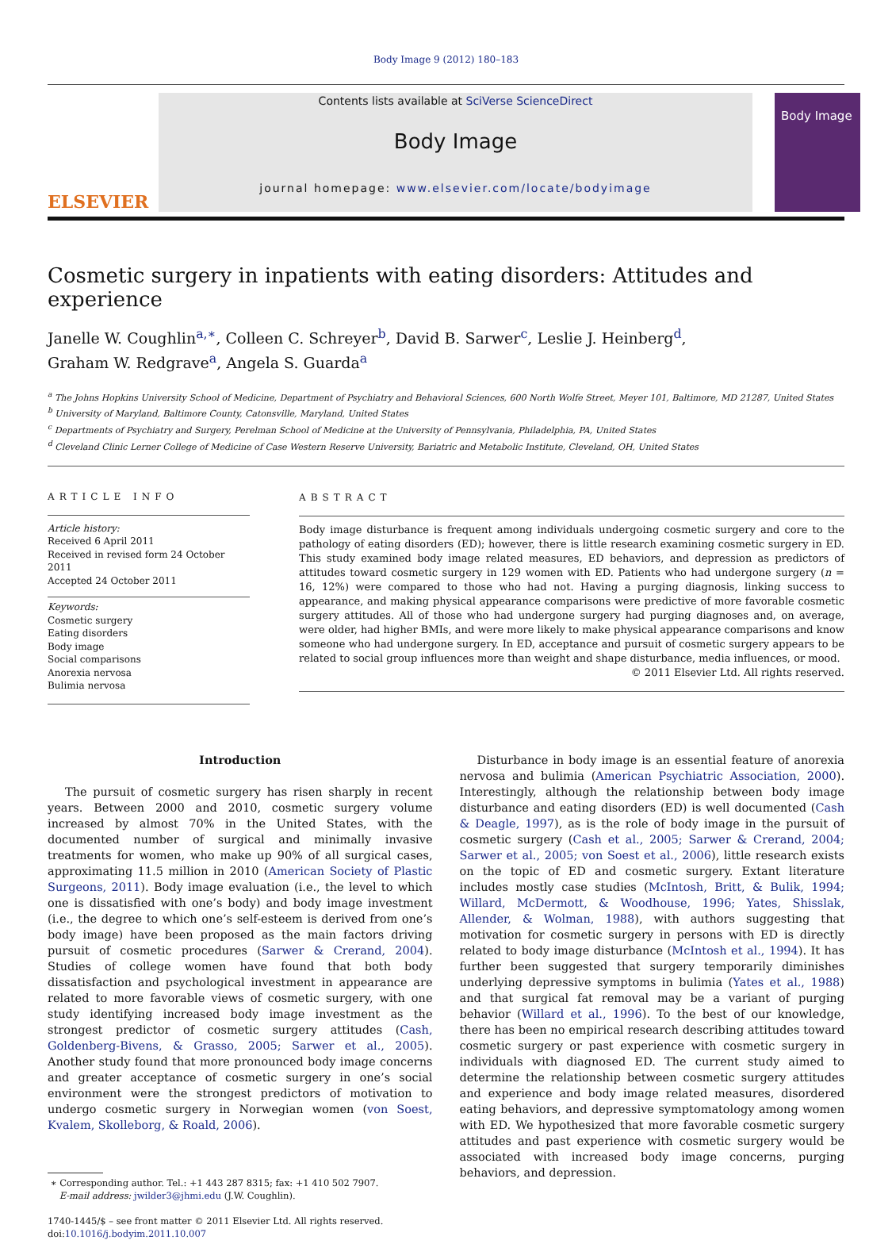Body Image 9 (2012) 180–183
ELSEVIER
Contents lists available at SciVerse ScienceDirect
Body Image
journal homepage: www.elsevier.com/locate/bodyimage
Body Image
Cosmetic surgery in inpatients with eating disorders: Attitudes and experience
Janelle W. Coughlin<sup>a,∗</sup>, Colleen C. Schreyer<sup>b</sup>, David B. Sarwer<sup>c</sup>, Leslie J. Heinberg<sup>d</sup>,
Graham W. Redgrave<sup>a</sup>, Angela S. Guarda<sup>a</sup>
<sup>a</sup> The Johns Hopkins University School of Medicine, Department of Psychiatry and Behavioral Sciences, 600 North Wolfe Street, Meyer 101, Baltimore, MD 21287, United States
<sup>b</sup> University of Maryland, Baltimore County, Catonsville, Maryland, United States
<sup>c</sup> Departments of Psychiatry and Surgery, Perelman School of Medicine at the University of Pennsylvania, Philadelphia, PA, United States
<sup>d</sup> Cleveland Clinic Lerner College of Medicine of Case Western Reserve University, Bariatric and Metabolic Institute, Cleveland, OH, United States
ARTICLE INFO
Article history:
Received 6 April 2011
Received in revised form 24 October 2011
Accepted 24 October 2011
Keywords:
Cosmetic surgery
Eating disorders
Body image
Social comparisons
Anorexia nervosa
Bulimia nervosa
ABSTRACT
Body image disturbance is frequent among individuals undergoing cosmetic surgery and core to the pathology of eating disorders (ED); however, there is little research examining cosmetic surgery in ED. This study examined body image related measures, ED behaviors, and depression as predictors of attitudes toward cosmetic surgery in 129 women with ED. Patients who had undergone surgery (n = 16, 12%) were compared to those who had not. Having a purging diagnosis, linking success to appearance, and making physical appearance comparisons were predictive of more favorable cosmetic surgery attitudes. All of those who had undergone surgery had purging diagnoses and, on average, were older, had higher BMIs, and were more likely to make physical appearance comparisons and know someone who had undergone surgery. In ED, acceptance and pursuit of cosmetic surgery appears to be related to social group influences more than weight and shape disturbance, media influences, or mood.
© 2011 Elsevier Ltd. All rights reserved.
Introduction
The pursuit of cosmetic surgery has risen sharply in recent years. Between 2000 and 2010, cosmetic surgery volume increased by almost 70% in the United States, with the documented number of surgical and minimally invasive treatments for women, who make up 90% of all surgical cases, approximating 11.5 million in 2010 (American Society of Plastic Surgeons, 2011). Body image evaluation (i.e., the level to which one is dissatisfied with one’s body) and body image investment (i.e., the degree to which one’s self-esteem is derived from one’s body image) have been proposed as the main factors driving pursuit of cosmetic procedures (Sarwer & Crerand, 2004). Studies of college women have found that both body dissatisfaction and psychological investment in appearance are related to more favorable views of cosmetic surgery, with one study identifying increased body image investment as the strongest predictor of cosmetic surgery attitudes (Cash, Goldenberg-Bivens, & Grasso, 2005; Sarwer et al., 2005). Another study found that more pronounced body image concerns and greater acceptance of cosmetic surgery in one’s social environment were the strongest predictors of motivation to undergo cosmetic surgery in Norwegian women (von Soest, Kvalem, Skolleborg, & Roald, 2006).
∗ Corresponding author. Tel.: +1 443 287 8315; fax: +1 410 502 7907.
E-mail address: jwilder3@jhmi.edu (J.W. Coughlin).
1740-1445/$ – see front matter © 2011 Elsevier Ltd. All rights reserved.
doi:10.1016/j.bodyim.2011.10.007
Disturbance in body image is an essential feature of anorexia nervosa and bulimia (American Psychiatric Association, 2000). Interestingly, although the relationship between body image disturbance and eating disorders (ED) is well documented (Cash & Deagle, 1997), as is the role of body image in the pursuit of cosmetic surgery (Cash et al., 2005; Sarwer & Crerand, 2004; Sarwer et al., 2005; von Soest et al., 2006), little research exists on the topic of ED and cosmetic surgery. Extant literature includes mostly case studies (McIntosh, Britt, & Bulik, 1994; Willard, McDermott, & Woodhouse, 1996; Yates, Shisslak, Allender, & Wolman, 1988), with authors suggesting that motivation for cosmetic surgery in persons with ED is directly related to body image disturbance (McIntosh et al., 1994). It has further been suggested that surgery temporarily diminishes underlying depressive symptoms in bulimia (Yates et al., 1988) and that surgical fat removal may be a variant of purging behavior (Willard et al., 1996). To the best of our knowledge, there has been no empirical research describing attitudes toward cosmetic surgery or past experience with cosmetic surgery in individuals with diagnosed ED. The current study aimed to determine the relationship between cosmetic surgery attitudes and experience and body image related measures, disordered eating behaviors, and depressive symptomatology among women with ED. We hypothesized that more favorable cosmetic surgery attitudes and past experience with cosmetic surgery would be associated with increased body image concerns, purging behaviors, and depression.